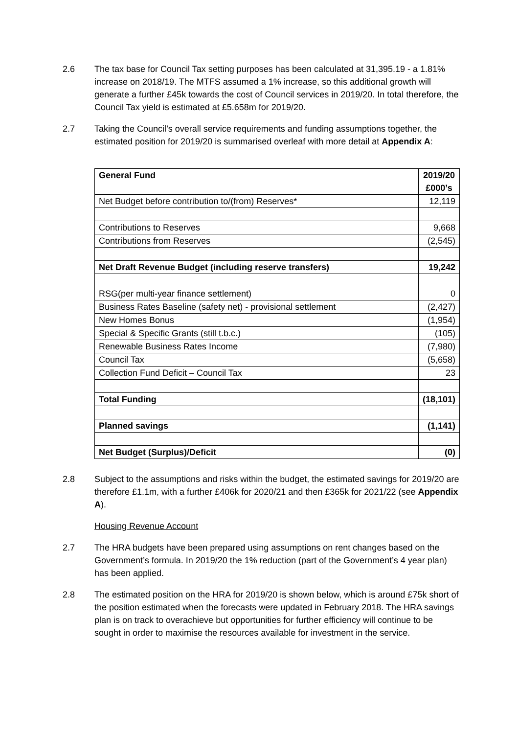2.6 The tax base for Council Tax setting purposes has been calculated at 31,395.19 - a 1.81% increase on 2018/19. The MTFS assumed a 1% increase, so this additional growth will generate a further £45k towards the cost of Council services in 2019/20. In total therefore, the Council Tax yield is estimated at £5.658m for 2019/20.
2.7 Taking the Council’s overall service requirements and funding assumptions together, the estimated position for 2019/20 is summarised overleaf with more detail at Appendix A:
| General Fund | 2019/20 £000’s |
| Net Budget before contribution to/(from) Reserves* | 12,119 |
| Contributions to Reserves | 9,668 |
| Contributions from Reserves | (2,545) |
| Net Draft Revenue Budget (including reserve transfers) | 19,242 |
| RSG(per multi-year finance settlement) | 0 |
| Business Rates Baseline (safety net) - provisional settlement | (2,427) |
| New Homes Bonus | (1,954) |
| Special & Specific Grants (still t.b.c.) | (105) |
| Renewable Business Rates Income | (7,980) |
| Council Tax | (5,658) |
| Collection Fund Deficit – Council Tax | 23 |
| Total Funding | (18,101) |
| Planned savings | (1,141) |
| Net Budget (Surplus)/Deficit | (0) |
2.8 Subject to the assumptions and risks within the budget, the estimated savings for 2019/20 are therefore £1.1m, with a further £406k for 2020/21 and then £365k for 2021/22 (see Appendix A).
Housing Revenue Account
2.7 The HRA budgets have been prepared using assumptions on rent changes based on the Government’s formula. In 2019/20 the 1% reduction (part of the Government’s 4 year plan) has been applied.
2.8 The estimated position on the HRA for 2019/20 is shown below, which is around £75k short of the position estimated when the forecasts were updated in February 2018. The HRA savings plan is on track to overachieve but opportunities for further efficiency will continue to be sought in order to maximise the resources available for investment in the service.